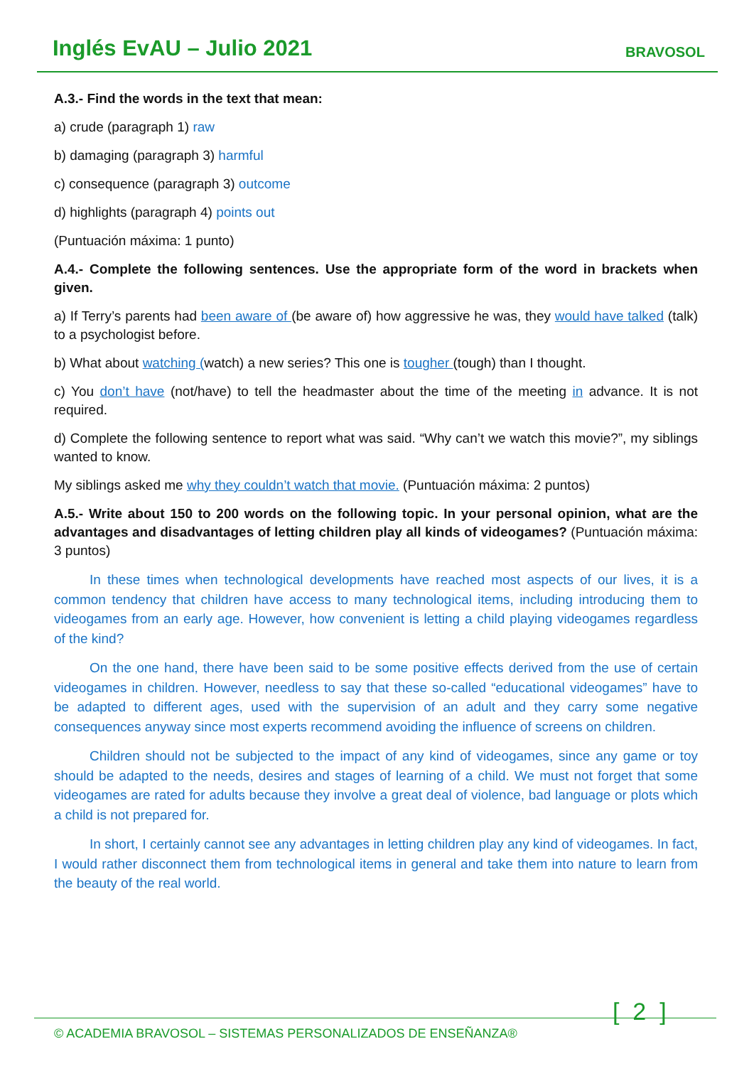Inglés EvAU – Julio 2021 BRAVOSOL
A.3.- Find the words in the text that mean:
a) crude (paragraph 1) raw
b) damaging (paragraph 3) harmful
c) consequence (paragraph 3) outcome
d) highlights (paragraph 4) points out
(Puntuación máxima: 1 punto)
A.4.- Complete the following sentences. Use the appropriate form of the word in brackets when given.
a) If Terry’s parents had been aware of (be aware of) how aggressive he was, they would have talked (talk) to a psychologist before.
b) What about watching (watch) a new series? This one is tougher (tough) than I thought.
c) You don’t have (not/have) to tell the headmaster about the time of the meeting in advance. It is not required.
d) Complete the following sentence to report what was said. “Why can’t we watch this movie?”, my siblings wanted to know.
My siblings asked me why they couldn’t watch that movie. (Puntuación máxima: 2 puntos)
A.5.- Write about 150 to 200 words on the following topic. In your personal opinion, what are the advantages and disadvantages of letting children play all kinds of videogames? (Puntuación máxima: 3 puntos)
In these times when technological developments have reached most aspects of our lives, it is a common tendency that children have access to many technological items, including introducing them to videogames from an early age. However, how convenient is letting a child playing videogames regardless of the kind?
On the one hand, there have been said to be some positive effects derived from the use of certain videogames in children. However, needless to say that these so-called “educational videogames” have to be adapted to different ages, used with the supervision of an adult and they carry some negative consequences anyway since most experts recommend avoiding the influence of screens on children.
Children should not be subjected to the impact of any kind of videogames, since any game or toy should be adapted to the needs, desires and stages of learning of a child. We must not forget that some videogames are rated for adults because they involve a great deal of violence, bad language or plots which a child is not prepared for.
In short, I certainly cannot see any advantages in letting children play any kind of videogames. In fact, I would rather disconnect them from technological items in general and take them into nature to learn from the beauty of the real world.
© ACADEMIA BRAVOSOL – SISTEMAS PERSONALIZADOS DE ENSEÑANZA®
[ 2 ]